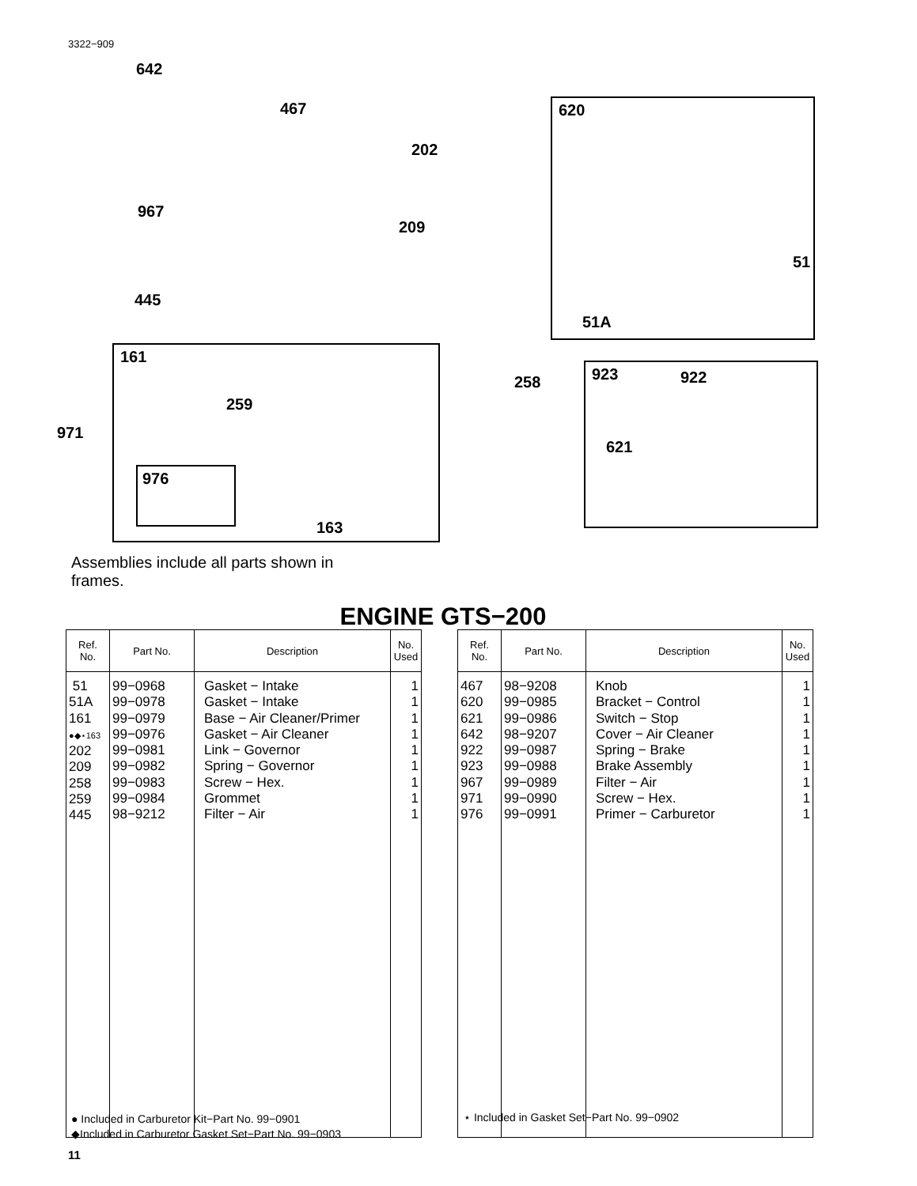3322−909
642
467
202
620
967
209
51
445
51A
161
258 923 922
259
971
621
976
163
Assemblies include all parts shown in frames.
ENGINE GTS−200
| Ref. No. | Part No. | Description | No. Used |
| --- | --- | --- | --- |
| 51 51A 161 ●◆⋆163 202 209 258 259 445 | 99−0968 99−0978 99−0979 99−0976 99−0981 99−0982 99−0983 99−0984 98−9212 | Gasket − Intake Gasket − Intake Base − Air Cleaner/Primer Gasket − Air Cleaner Link − Governor Spring − Governor Screw − Hex. Grommet Filter − Air | 1 1 1 1 1 1 1 1 1 |
| Ref. No. | Part No. | Description | No. Used |
| --- | --- | --- | --- |
| 467 620 621 642 922 923 967 971 976 | 98−9208 99−0985 99−0986 98−9207 99−0987 99−0988 99−0989 99−0990 99−0991 | Knob Bracket − Control Switch − Stop Cover − Air Cleaner Spring − Brake Brake Assembly Filter − Air Screw − Hex. Primer − Carburetor | 1 1 1 1 1 1 1 1 1 |
● Included in Carburetor Kit−Part No. 99−0901
◆Included in Carburetor Gasket Set−Part No. 99−0903
⋆ Included in Gasket Set−Part No. 99−0902
11